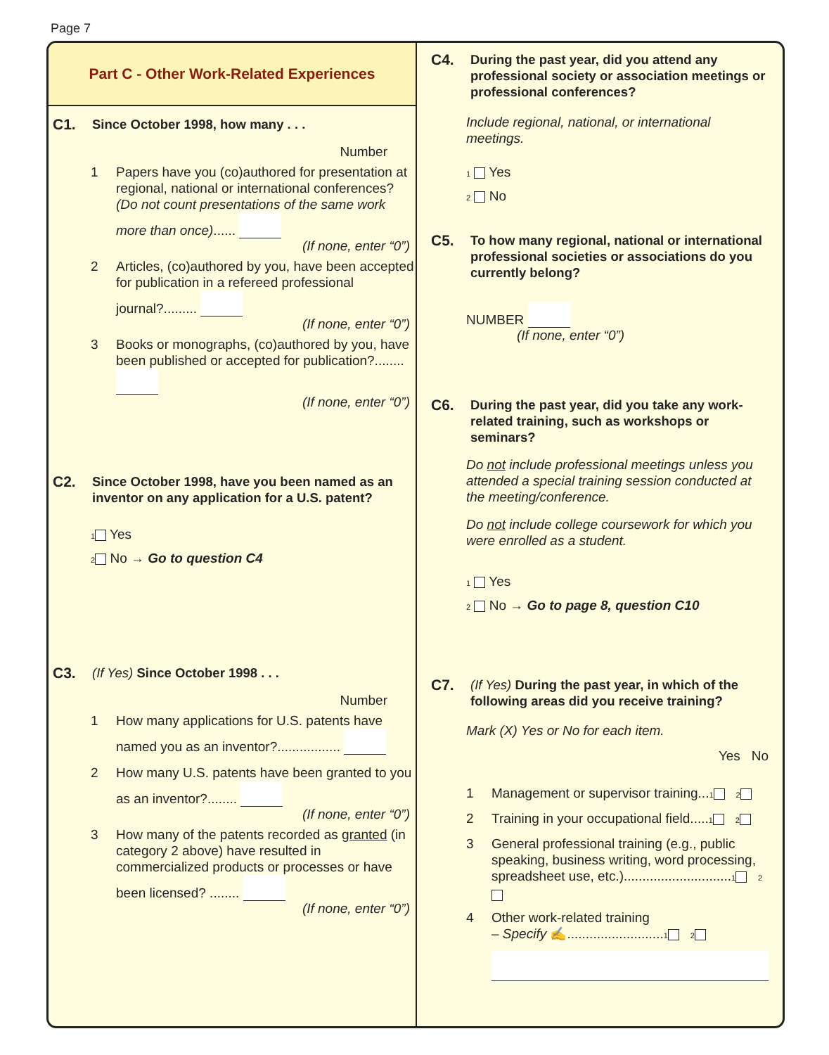Page 7
Part C - Other Work-Related Experiences
C1.
Since October 1998, how many . . .
Number
1 Papers have you (co)authored for presentation at regional, national or international conferences? (Do not count presentations of the same work more than once)......
(If none, enter “0”)
2 Articles, (co)authored by you, have been accepted for publication in a refereed professional journal?.........
(If none, enter “0”)
3 Books or monographs, (co)authored by you, have been published or accepted for publication?........
(If none, enter “0”)
C2.
Since October 1998, have you been named as an inventor on any application for a U.S. patent?
1 Yes
2 No → Go to question C4
C3.
(If Yes) Since October 1998 . . .
Number
1 How many applications for U.S. patents have named you as an inventor?.................
2 How many U.S. patents have been granted to you as an inventor?........
(If none, enter “0”)
3 How many of the patents recorded as granted (in category 2 above) have resulted in commercialized products or processes or have been licensed? ........
(If none, enter “0”)
C4.
During the past year, did you attend any professional society or association meetings or professional conferences?
Include regional, national, or international meetings.
1 Yes
2 No
C5.
To how many regional, national or international professional societies or associations do you currently belong?
NUMBER
(If none, enter “0”)
C6.
During the past year, did you take any work-related training, such as workshops or seminars?
Do not include professional meetings unless you attended a special training session conducted at the meeting/conference.
Do not include college coursework for which you were enrolled as a student.
1 Yes
2 No → Go to page 8, question C10
C7.
(If Yes) During the past year, in which of the following areas did you receive training?
Mark (X) Yes or No for each item.
Yes No
1 Management or supervisor training...1 2
2 Training in your occupational field.....1 2
3 General professional training (e.g., public speaking, business writing, word processing, spreadsheet use, etc.).............................1 2
4 Other work-related training
– Specify ✍..........................1 2